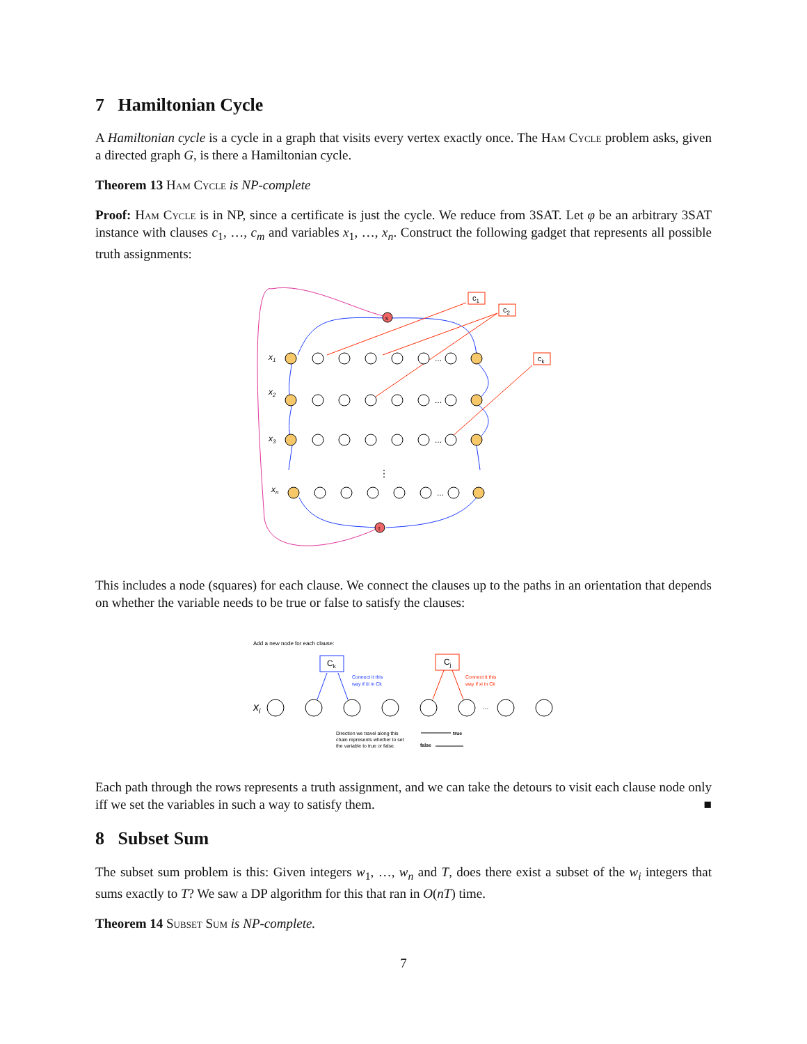7 Hamiltonian Cycle
A Hamiltonian cycle is a cycle in a graph that visits every vertex exactly once. The Ham Cycle problem asks, given a directed graph G, is there a Hamiltonian cycle.
Theorem 13 Ham Cycle is NP-complete
Proof: Ham Cycle is in NP, since a certificate is just the cycle. We reduce from 3SAT. Let φ be an arbitrary 3SAT instance with clauses c<sub>1</sub>, …, c<sub>m</sub> and variables x<sub>1</sub>, …, x<sub>n</sub>. Construct the following gadget that represents all possible truth assignments:
s
t
c1
c2
ck
x1
x2
x3
xn
...
...
...
...
⋮
This includes a node (squares) for each clause. We connect the clauses up to the paths in an orientation that depends on whether the variable needs to be true or false to satisfy the clauses:
Add a new node for each clause:
Ck
Cj
Connect it this
way if x̄i in Ck
Connect it this
way if xi in Ck
xi
...
Direction we travel along this
chain represents whether to set
the variable to true or false.
true
false
Each path through the rows represents a truth assignment, and we can take the detours to visit each clause node only iff we set the variables in such a way to satisfy them. ■
8 Subset Sum
The subset sum problem is this: Given integers w<sub>1</sub>, …, w<sub>n</sub> and T, does there exist a subset of the w<sub>i</sub> integers that sums exactly to T? We saw a DP algorithm for this that ran in O(nT) time.
Theorem 14 Subset Sum is NP-complete.
7